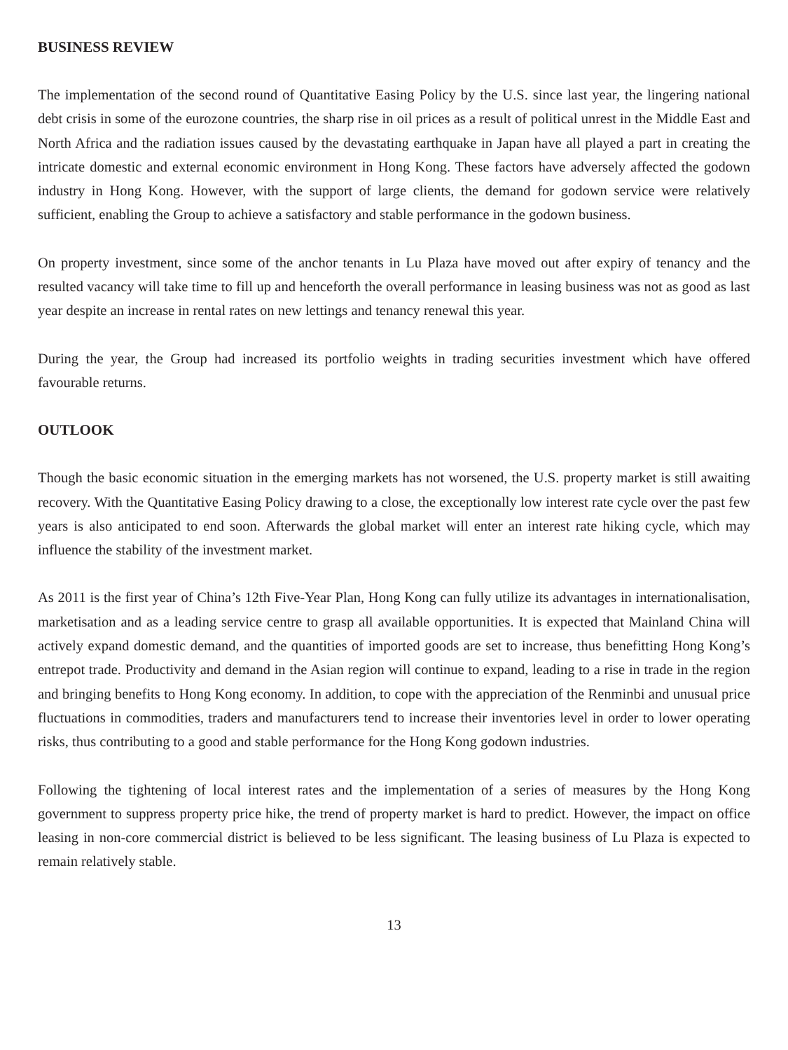BUSINESS REVIEW
The implementation of the second round of Quantitative Easing Policy by the U.S. since last year, the lingering national debt crisis in some of the eurozone countries, the sharp rise in oil prices as a result of political unrest in the Middle East and North Africa and the radiation issues caused by the devastating earthquake in Japan have all played a part in creating the intricate domestic and external economic environment in Hong Kong. These factors have adversely affected the godown industry in Hong Kong. However, with the support of large clients, the demand for godown service were relatively sufficient, enabling the Group to achieve a satisfactory and stable performance in the godown business.
On property investment, since some of the anchor tenants in Lu Plaza have moved out after expiry of tenancy and the resulted vacancy will take time to fill up and henceforth the overall performance in leasing business was not as good as last year despite an increase in rental rates on new lettings and tenancy renewal this year.
During the year, the Group had increased its portfolio weights in trading securities investment which have offered favourable returns.
OUTLOOK
Though the basic economic situation in the emerging markets has not worsened, the U.S. property market is still awaiting recovery. With the Quantitative Easing Policy drawing to a close, the exceptionally low interest rate cycle over the past few years is also anticipated to end soon. Afterwards the global market will enter an interest rate hiking cycle, which may influence the stability of the investment market.
As 2011 is the first year of China’s 12th Five-Year Plan, Hong Kong can fully utilize its advantages in internationalisation, marketisation and as a leading service centre to grasp all available opportunities. It is expected that Mainland China will actively expand domestic demand, and the quantities of imported goods are set to increase, thus benefitting Hong Kong’s entrepot trade. Productivity and demand in the Asian region will continue to expand, leading to a rise in trade in the region and bringing benefits to Hong Kong economy. In addition, to cope with the appreciation of the Renminbi and unusual price fluctuations in commodities, traders and manufacturers tend to increase their inventories level in order to lower operating risks, thus contributing to a good and stable performance for the Hong Kong godown industries.
Following the tightening of local interest rates and the implementation of a series of measures by the Hong Kong government to suppress property price hike, the trend of property market is hard to predict. However, the impact on office leasing in non-core commercial district is believed to be less significant. The leasing business of Lu Plaza is expected to remain relatively stable.
13